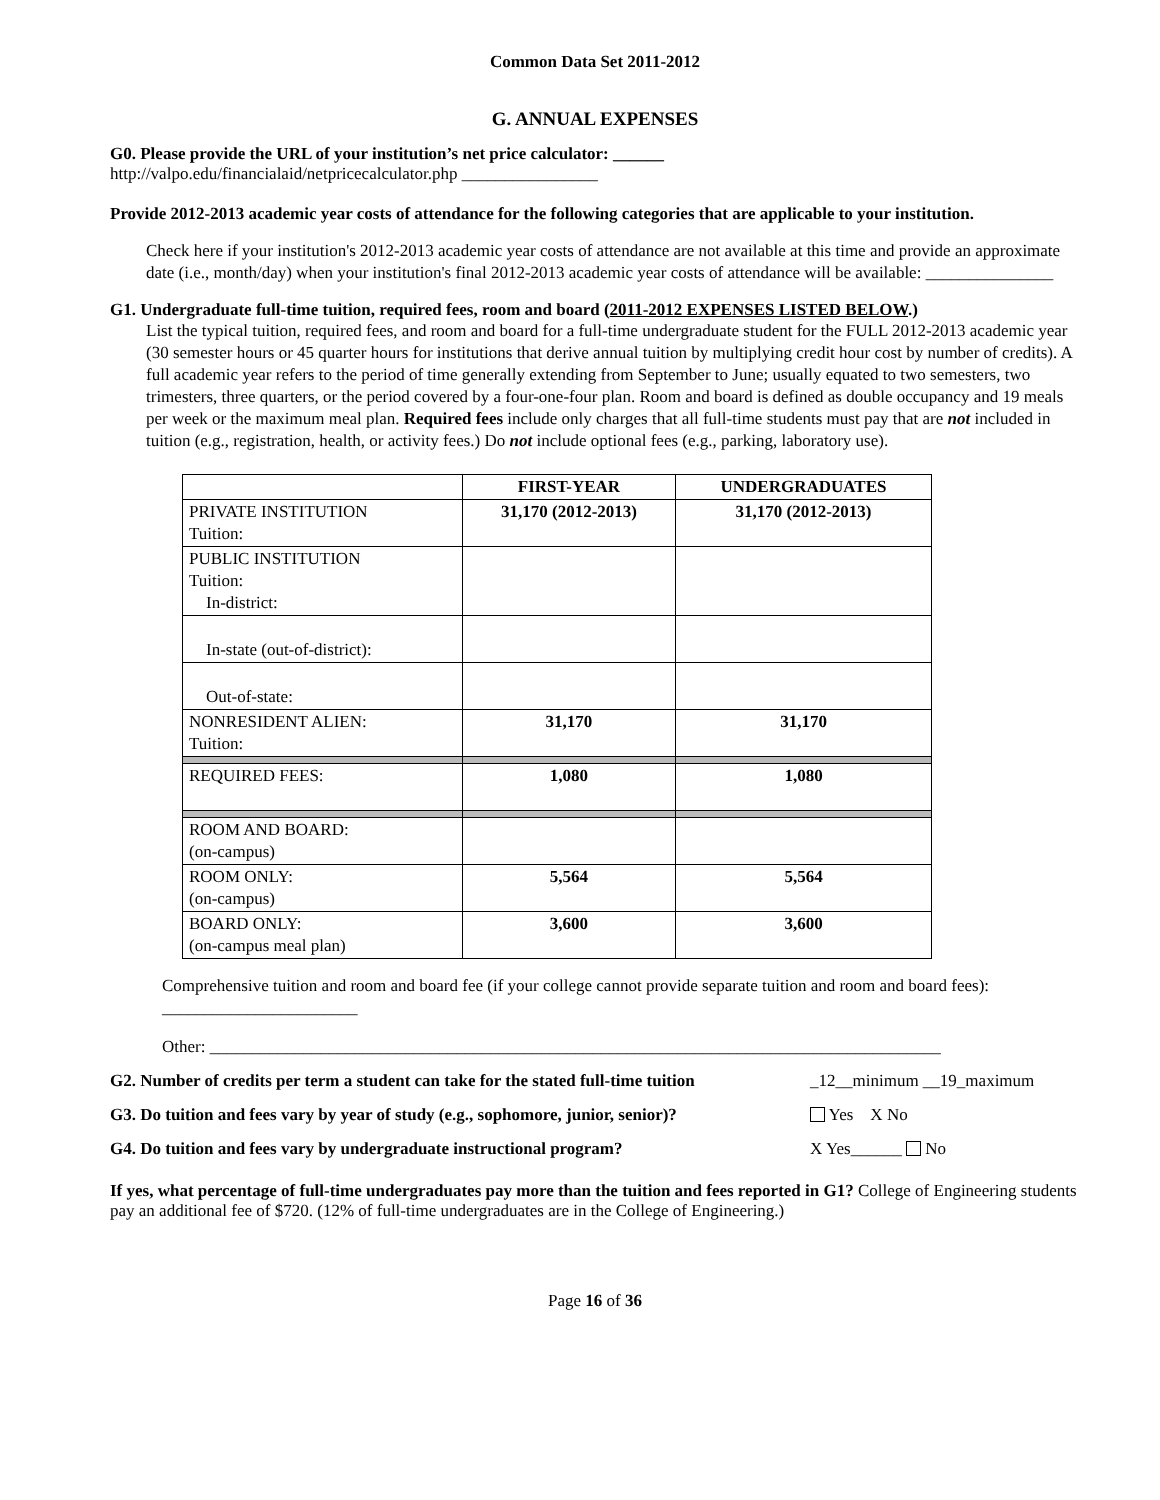Common Data Set 2011-2012
G. ANNUAL EXPENSES
G0. Please provide the URL of your institution’s net price calculator: ______
http://valpo.edu/financialaid/netpricecalculator.php ________________
Provide 2012-2013 academic year costs of attendance for the following categories that are applicable to your institution.
Check here if your institution's 2012-2013 academic year costs of attendance are not available at this time and provide an approximate date (i.e., month/day) when your institution's final 2012-2013 academic year costs of attendance will be available: _______________
G1. Undergraduate full-time tuition, required fees, room and board (2011-2012 EXPENSES LISTED BELOW.)
List the typical tuition, required fees, and room and board for a full-time undergraduate student for the FULL 2012-2013 academic year (30 semester hours or 45 quarter hours for institutions that derive annual tuition by multiplying credit hour cost by number of credits). A full academic year refers to the period of time generally extending from September to June; usually equated to two semesters, two trimesters, three quarters, or the period covered by a four-one-four plan. Room and board is defined as double occupancy and 19 meals per week or the maximum meal plan. Required fees include only charges that all full-time students must pay that are not included in tuition (e.g., registration, health, or activity fees.) Do not include optional fees (e.g., parking, laboratory use).
| | FIRST-YEAR | UNDERGRADUATES |
| --- | --- | --- |
| PRIVATE INSTITUTION Tuition: | 31,170 (2012-2013) | 31,170 (2012-2013) |
| PUBLIC INSTITUTION Tuition: In-district: | | |
| In-state (out-of-district): | | |
| Out-of-state: | | |
| NONRESIDENT ALIEN: Tuition: | 31,170 | 31,170 |
| REQUIRED FEES: | 1,080 | 1,080 |
| ROOM AND BOARD: (on-campus) | | |
| ROOM ONLY: (on-campus) | 5,564 | 5,564 |
| BOARD ONLY: (on-campus meal plan) | 3,600 | 3,600 |
Comprehensive tuition and room and board fee (if your college cannot provide separate tuition and room and board fees): _______________________
Other: ______________________________________________________________________________________
G2. Number of credits per term a student can take for the stated full-time tuition _12__minimum __19_maximum
G3. Do tuition and fees vary by year of study (e.g., sophomore, junior, senior)? Yes X No
G4. Do tuition and fees vary by undergraduate instructional program? X Yes______ No
If yes, what percentage of full-time undergraduates pay more than the tuition and fees reported in G1? College of Engineering students pay an additional fee of $720. (12% of full-time undergraduates are in the College of Engineering.)
Page 16 of 36